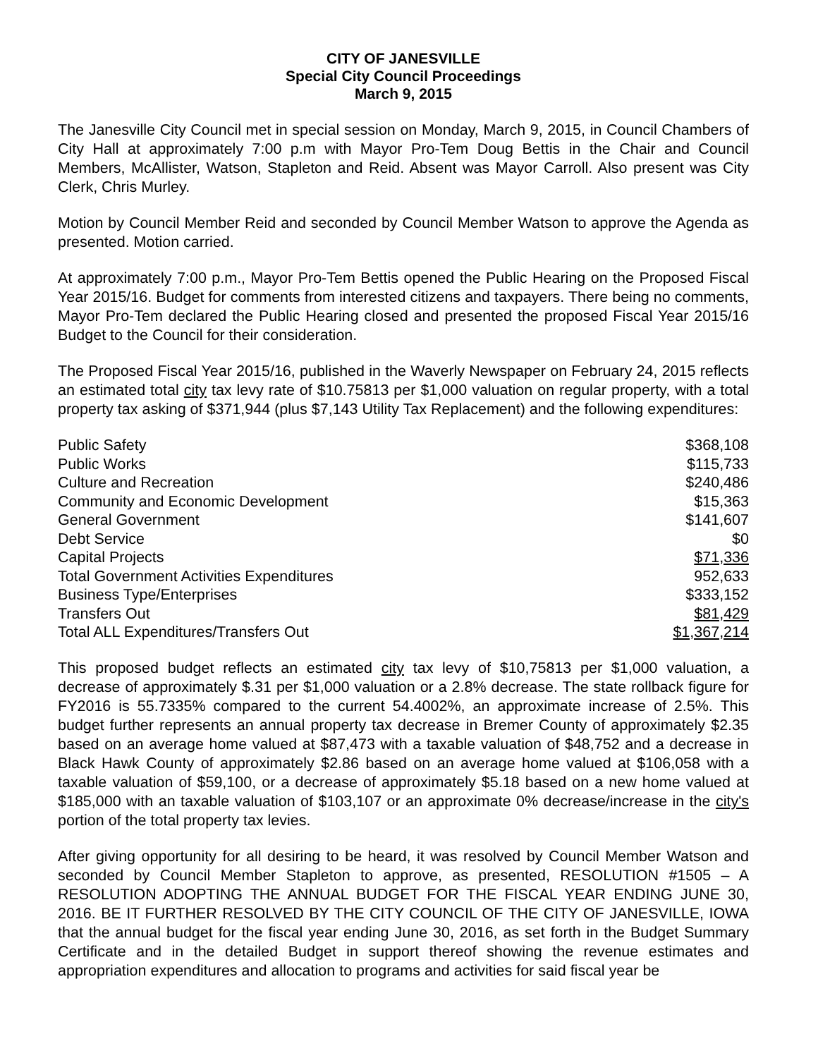CITY OF JANESVILLE
Special City Council Proceedings
March 9, 2015
The Janesville City Council met in special session on Monday, March 9, 2015, in Council Chambers of City Hall at approximately 7:00 p.m with Mayor Pro-Tem Doug Bettis in the Chair and Council Members, McAllister, Watson, Stapleton and Reid. Absent was Mayor Carroll. Also present was City Clerk, Chris Murley.
Motion by Council Member Reid and seconded by Council Member Watson to approve the Agenda as presented. Motion carried.
At approximately 7:00 p.m., Mayor Pro-Tem Bettis opened the Public Hearing on the Proposed Fiscal Year 2015/16. Budget for comments from interested citizens and taxpayers. There being no comments, Mayor Pro-Tem declared the Public Hearing closed and presented the proposed Fiscal Year 2015/16 Budget to the Council for their consideration.
The Proposed Fiscal Year 2015/16, published in the Waverly Newspaper on February 24, 2015 reflects an estimated total city tax levy rate of $10.75813 per $1,000 valuation on regular property, with a total property tax asking of $371,944 (plus $7,143 Utility Tax Replacement) and the following expenditures:
| Public Safety | $368,108 |
| Public Works | $115,733 |
| Culture and Recreation | $240,486 |
| Community and Economic Development | $15,363 |
| General Government | $141,607 |
| Debt Service | $0 |
| Capital Projects | $71,336 |
| Total Government Activities Expenditures | 952,633 |
| Business Type/Enterprises | $333,152 |
| Transfers Out | $81,429 |
| Total ALL Expenditures/Transfers Out | $1,367,214 |
This proposed budget reflects an estimated city tax levy of $10,75813 per $1,000 valuation, a decrease of approximately $.31 per $1,000 valuation or a 2.8% decrease. The state rollback figure for FY2016 is 55.7335% compared to the current 54.4002%, an approximate increase of 2.5%. This budget further represents an annual property tax decrease in Bremer County of approximately $2.35 based on an average home valued at $87,473 with a taxable valuation of $48,752 and a decrease in Black Hawk County of approximately $2.86 based on an average home valued at $106,058 with a taxable valuation of $59,100, or a decrease of approximately $5.18 based on a new home valued at $185,000 with an taxable valuation of $103,107 or an approximate 0% decrease/increase in the city's portion of the total property tax levies.
After giving opportunity for all desiring to be heard, it was resolved by Council Member Watson and seconded by Council Member Stapleton to approve, as presented, RESOLUTION #1505 – A RESOLUTION ADOPTING THE ANNUAL BUDGET FOR THE FISCAL YEAR ENDING JUNE 30, 2016. BE IT FURTHER RESOLVED BY THE CITY COUNCIL OF THE CITY OF JANESVILLE, IOWA that the annual budget for the fiscal year ending June 30, 2016, as set forth in the Budget Summary Certificate and in the detailed Budget in support thereof showing the revenue estimates and appropriation expenditures and allocation to programs and activities for said fiscal year be